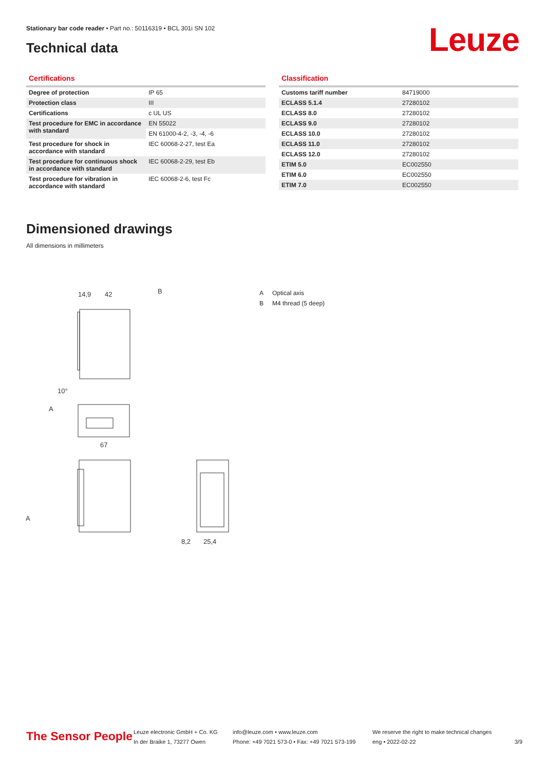Stationary bar code reader • Part no.: 50116319 • BCL 301i SN 102
Technical data Leuze
Certifications
| Degree of protection | IP 65 |
| Protection class | III |
| Certifications | c UL US |
| Test procedure for EMC in accordance with standard | EN 55022 |
| | EN 61000-4-2, -3, -4, -6 |
| Test procedure for shock in accordance with standard | IEC 60068-2-27, test Ea |
| Test procedure for continuous shock in accordance with standard | IEC 60068-2-29, test Eb |
| Test procedure for vibration in accordance with standard | IEC 60068-2-6, test Fc |
Classification
| Customs tariff number | 84719000 |
| ECLASS 5.1.4 | 27280102 |
| ECLASS 8.0 | 27280102 |
| ECLASS 9.0 | 27280102 |
| ECLASS 10.0 | 27280102 |
| ECLASS 11.0 | 27280102 |
| ECLASS 12.0 | 27280102 |
| ETIM 5.0 | EC002550 |
| ETIM 6.0 | EC002550 |
| ETIM 7.0 | EC002550 |
Dimensioned drawings
All dimensions in millimeters
14,9
42
B
A
67
A
8,2
25,4
10°
A Optical axis
B M4 thread (5 deep)
The Sensor People
Leuze electronic GmbH + Co. KG
In der Braike 1, 73277 Owen
info@leuze.com • www.leuze.com
Phone: +49 7021 573-0 • Fax: +49 7021 573-199
We reserve the right to make technical changes
eng • 2022-02-22
3/9